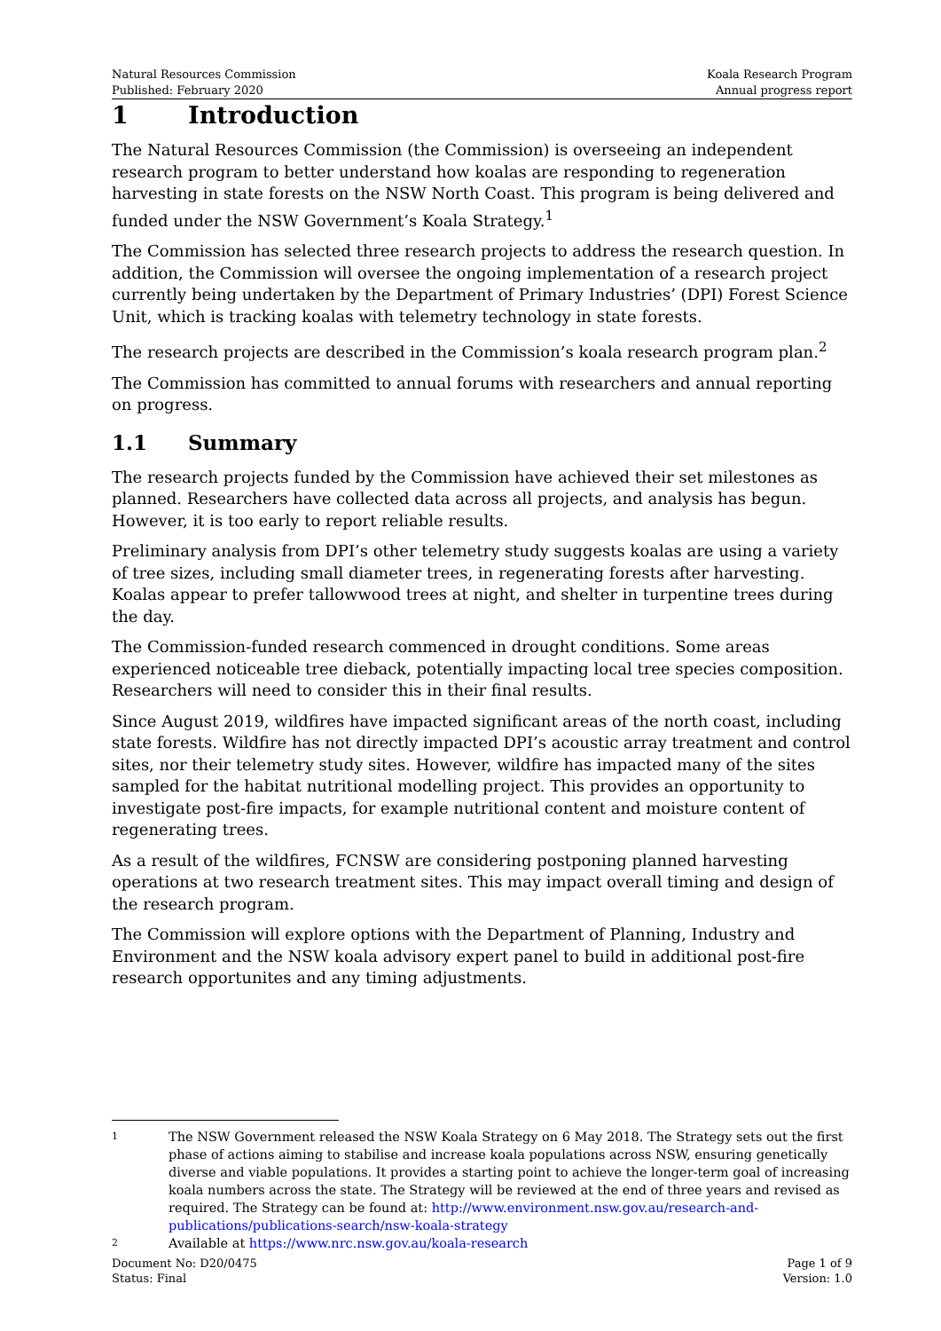Natural Resources Commission
Published: February 2020
Koala Research Program
Annual progress report
1 Introduction
The Natural Resources Commission (the Commission) is overseeing an independent research program to better understand how koalas are responding to regeneration harvesting in state forests on the NSW North Coast. This program is being delivered and funded under the NSW Government’s Koala Strategy.<sup>1</sup>
The Commission has selected three research projects to address the research question. In addition, the Commission will oversee the ongoing implementation of a research project currently being undertaken by the Department of Primary Industries’ (DPI) Forest Science Unit, which is tracking koalas with telemetry technology in state forests.
The research projects are described in the Commission’s koala research program plan.<sup>2</sup>
The Commission has committed to annual forums with researchers and annual reporting on progress.
1.1 Summary
The research projects funded by the Commission have achieved their set milestones as planned. Researchers have collected data across all projects, and analysis has begun. However, it is too early to report reliable results.
Preliminary analysis from DPI’s other telemetry study suggests koalas are using a variety of tree sizes, including small diameter trees, in regenerating forests after harvesting. Koalas appear to prefer tallowwood trees at night, and shelter in turpentine trees during the day.
The Commission-funded research commenced in drought conditions. Some areas experienced noticeable tree dieback, potentially impacting local tree species composition. Researchers will need to consider this in their final results.
Since August 2019, wildfires have impacted significant areas of the north coast, including state forests. Wildfire has not directly impacted DPI’s acoustic array treatment and control sites, nor their telemetry study sites. However, wildfire has impacted many of the sites sampled for the habitat nutritional modelling project. This provides an opportunity to investigate post-fire impacts, for example nutritional content and moisture content of regenerating trees.
As a result of the wildfires, FCNSW are considering postponing planned harvesting operations at two research treatment sites. This may impact overall timing and design of the research program.
The Commission will explore options with the Department of Planning, Industry and Environment and the NSW koala advisory expert panel to build in additional post-fire research opportunites and any timing adjustments.
1 The NSW Government released the NSW Koala Strategy on 6 May 2018. The Strategy sets out the first phase of actions aiming to stabilise and increase koala populations across NSW, ensuring genetically diverse and viable populations. It provides a starting point to achieve the longer-term goal of increasing koala numbers across the state. The Strategy will be reviewed at the end of three years and revised as required. The Strategy can be found at: http://www.environment.nsw.gov.au/research-and-publications/publications-search/nsw-koala-strategy
2 Available at https://www.nrc.nsw.gov.au/koala-research
Document No: D20/0475
Status: Final
Page 1 of 9
Version: 1.0